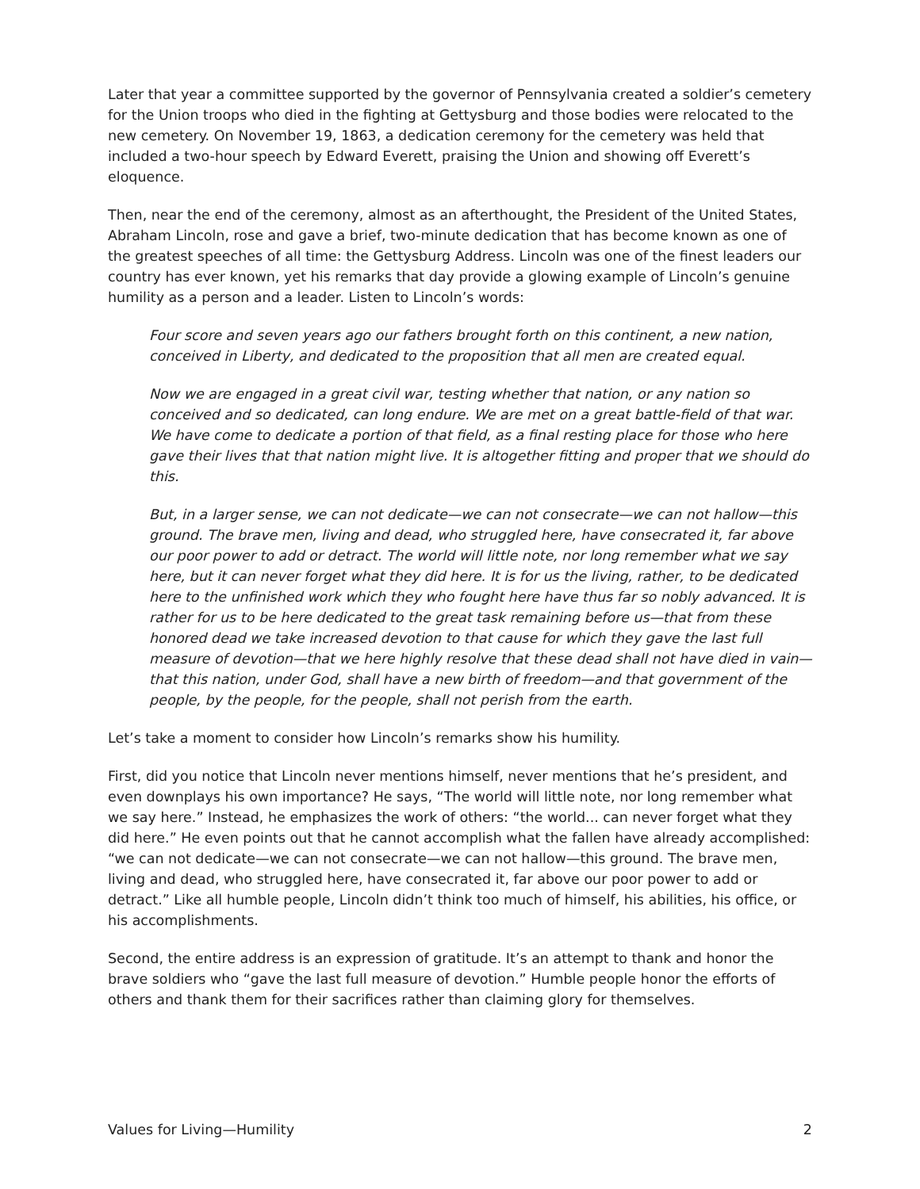Later that year a committee supported by the governor of Pennsylvania created a soldier’s cemetery for the Union troops who died in the fighting at Gettysburg and those bodies were relocated to the new cemetery. On November 19, 1863, a dedication ceremony for the cemetery was held that included a two-hour speech by Edward Everett, praising the Union and showing off Everett’s eloquence.
Then, near the end of the ceremony, almost as an afterthought, the President of the United States, Abraham Lincoln, rose and gave a brief, two-minute dedication that has become known as one of the greatest speeches of all time: the Gettysburg Address. Lincoln was one of the finest leaders our country has ever known, yet his remarks that day provide a glowing example of Lincoln’s genuine humility as a person and a leader. Listen to Lincoln’s words:
Four score and seven years ago our fathers brought forth on this continent, a new nation, conceived in Liberty, and dedicated to the proposition that all men are created equal.
Now we are engaged in a great civil war, testing whether that nation, or any nation so conceived and so dedicated, can long endure. We are met on a great battle-field of that war. We have come to dedicate a portion of that field, as a final resting place for those who here gave their lives that that nation might live. It is altogether fitting and proper that we should do this.
But, in a larger sense, we can not dedicate—we can not consecrate—we can not hallow—this ground. The brave men, living and dead, who struggled here, have consecrated it, far above our poor power to add or detract. The world will little note, nor long remember what we say here, but it can never forget what they did here. It is for us the living, rather, to be dedicated here to the unfinished work which they who fought here have thus far so nobly advanced. It is rather for us to be here dedicated to the great task remaining before us—that from these honored dead we take increased devotion to that cause for which they gave the last full measure of devotion—that we here highly resolve that these dead shall not have died in vain—that this nation, under God, shall have a new birth of freedom—and that government of the people, by the people, for the people, shall not perish from the earth.
Let’s take a moment to consider how Lincoln’s remarks show his humility.
First, did you notice that Lincoln never mentions himself, never mentions that he’s president, and even downplays his own importance? He says, “The world will little note, nor long remember what we say here.” Instead, he emphasizes the work of others: “the world... can never forget what they did here.” He even points out that he cannot accomplish what the fallen have already accomplished: “we can not dedicate—we can not consecrate—we can not hallow—this ground. The brave men, living and dead, who struggled here, have consecrated it, far above our poor power to add or detract.” Like all humble people, Lincoln didn’t think too much of himself, his abilities, his office, or his accomplishments.
Second, the entire address is an expression of gratitude. It’s an attempt to thank and honor the brave soldiers who “gave the last full measure of devotion.” Humble people honor the efforts of others and thank them for their sacrifices rather than claiming glory for themselves.
Values for Living—Humility 2